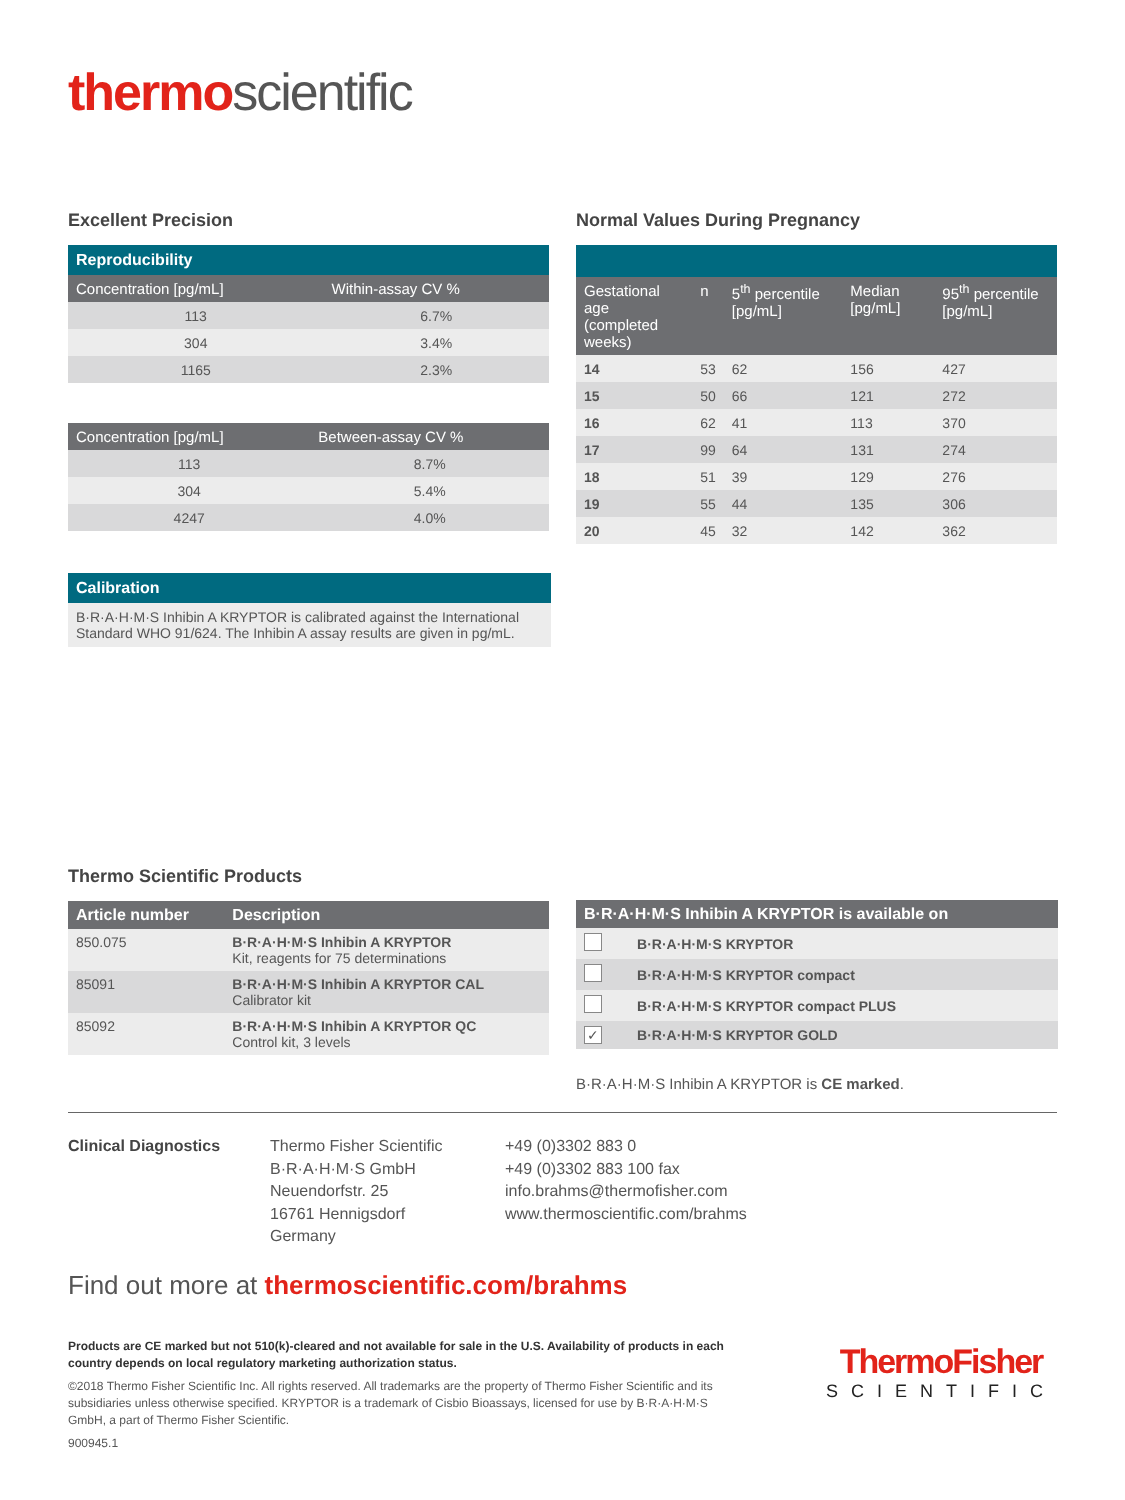thermoscientific
Excellent Precision
Reproducibility
| Concentration [pg/mL] | Within-assay CV % |
| --- | --- |
| 113 | 6.7% |
| 304 | 3.4% |
| 1165 | 2.3% |
| Concentration [pg/mL] | Between-assay CV % |
| --- | --- |
| 113 | 8.7% |
| 304 | 5.4% |
| 4247 | 4.0% |
Calibration
B·R·A·H·M·S Inhibin A KRYPTOR is calibrated against the International Standard WHO 91/624. The Inhibin A assay results are given in pg/mL.
Normal Values During Pregnancy
| Gestational age (completed weeks) | n | 5<sup>th</sup> percentile [pg/mL] | Median [pg/mL] | 95<sup>th</sup> percentile [pg/mL] |
| --- | --- | --- | --- | --- |
| 14 | 53 | 62 | 156 | 427 |
| 15 | 50 | 66 | 121 | 272 |
| 16 | 62 | 41 | 113 | 370 |
| 17 | 99 | 64 | 131 | 274 |
| 18 | 51 | 39 | 129 | 276 |
| 19 | 55 | 44 | 135 | 306 |
| 20 | 45 | 32 | 142 | 362 |
Thermo Scientific Products
| Article number | Description |
| --- | --- |
| 850.075 | B·R·A·H·M·S Inhibin A KRYPTOR Kit, reagents for 75 determinations |
| 85091 | B·R·A·H·M·S Inhibin A KRYPTOR CAL Calibrator kit |
| 85092 | B·R·A·H·M·S Inhibin A KRYPTOR QC Control kit, 3 levels |
| B·R·A·H·M·S Inhibin A KRYPTOR is available on | |
| --- | --- |
| | B·R·A·H·M·S KRYPTOR |
| | B·R·A·H·M·S KRYPTOR compact |
| | B·R·A·H·M·S KRYPTOR compact PLUS |
| ✓ | B·R·A·H·M·S KRYPTOR GOLD |
B·R·A·H·M·S Inhibin A KRYPTOR is CE marked.
Clinical Diagnostics Thermo Fisher Scientific
B·R·A·H·M·S GmbH
Neuendorfstr. 25
16761 Hennigsdorf
Germany
+49 (0)3302 883 0
+49 (0)3302 883 100 fax
info.brahms@thermofisher.com
www.thermoscientific.com/brahms
Find out more at thermoscientific.com/brahms
Products are CE marked but not 510(k)-cleared and not available for sale in the U.S. Availability of products in each country depends on local regulatory marketing authorization status.
©2018 Thermo Fisher Scientific Inc. All rights reserved. All trademarks are the property of Thermo Fisher Scientific and its subsidiaries unless otherwise specified. KRYPTOR is a trademark of Cisbio Bioassays, licensed for use by B·R·A·H·M·S GmbH, a part of Thermo Fisher Scientific.
900945.1
ThermoFisher
SCIENTIFIC